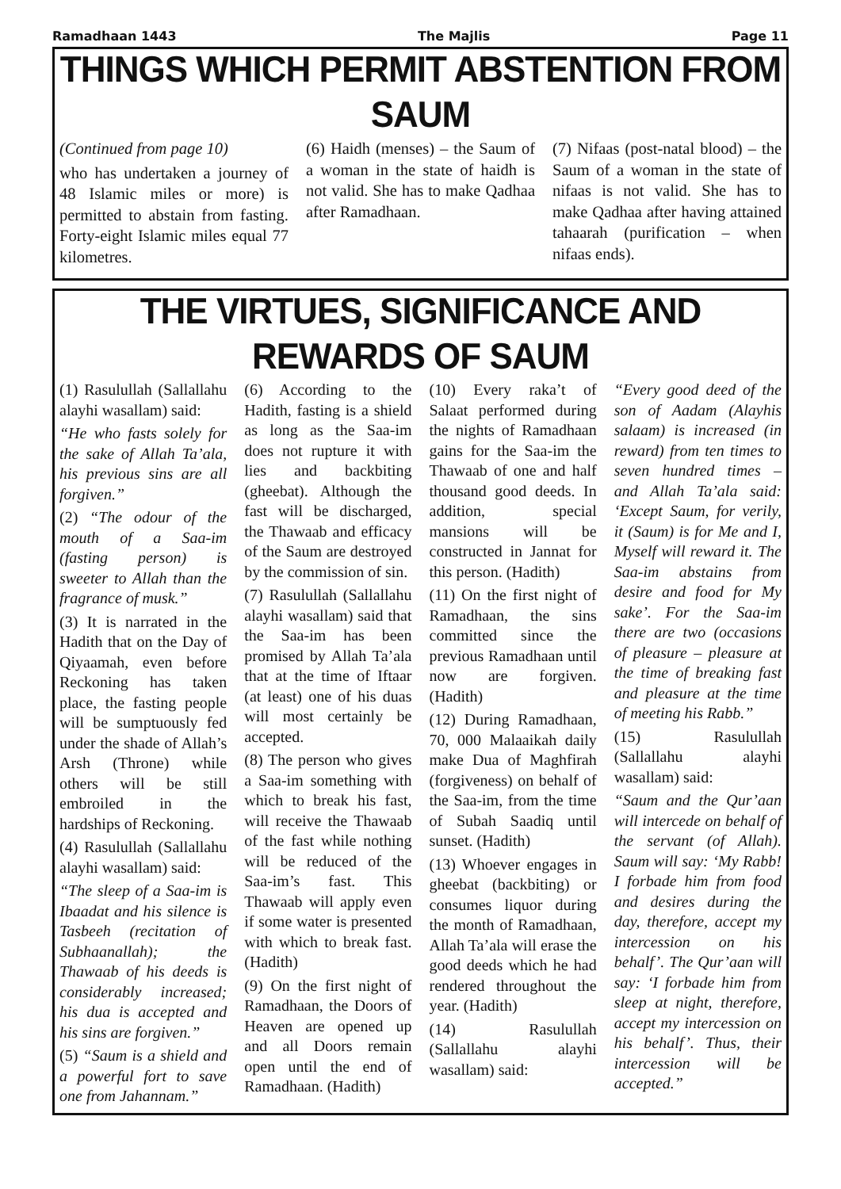Ramadhaan 1443 The Majlis Page 11
THINGS WHICH PERMIT ABSTENTION FROM SAUM
(Continued from page 10)
who has undertaken a journey of 48 Islamic miles or more) is permitted to abstain from fasting. Forty-eight Islamic miles equal 77 kilometres.
(6) Haidh (menses) – the Saum of a woman in the state of haidh is not valid. She has to make Qadhaa after Ramadhaan.
(7) Nifaas (post-natal blood) – the Saum of a woman in the state of nifaas is not valid. She has to make Qadhaa after having attained tahaarah (purification – when nifaas ends).
THE VIRTUES, SIGNIFICANCE AND REWARDS OF SAUM
(1) Rasulullah (Sallallahu alayhi wasallam) said:
“He who fasts solely for the sake of Allah Ta’ala, his previous sins are all forgiven.”
(2) “The odour of the mouth of a Saa-im (fasting person) is sweeter to Allah than the fragrance of musk.”
(3) It is narrated in the Hadith that on the Day of Qiyaamah, even before Reckoning has taken place, the fasting people will be sumptuously fed under the shade of Allah’s Arsh (Throne) while others will be still embroiled in the hardships of Reckoning.
(4) Rasulullah (Sallallahu alayhi wasallam) said:
“The sleep of a Saa-im is Ibaadat and his silence is Tasbeeh (recitation of Subhaanallah); the Thawaab of his deeds is considerably increased; his dua is accepted and his sins are forgiven.”
(5) “Saum is a shield and a powerful fort to save one from Jahannam.”
(6) According to the Hadith, fasting is a shield as long as the Saa-im does not rupture it with lies and backbiting (gheebat). Although the fast will be discharged, the Thawaab and efficacy of the Saum are destroyed by the commission of sin.
(7) Rasulullah (Sallallahu alayhi wasallam) said that the Saa-im has been promised by Allah Ta’ala that at the time of Iftaar (at least) one of his duas will most certainly be accepted.
(8) The person who gives a Saa-im something with which to break his fast, will receive the Thawaab of the fast while nothing will be reduced of the Saa-im’s fast. This Thawaab will apply even if some water is presented with which to break fast. (Hadith)
(9) On the first night of Ramadhaan, the Doors of Heaven are opened up and all Doors remain open until the end of Ramadhaan. (Hadith)
(10) Every raka’t of Salaat performed during the nights of Ramadhaan gains for the Saa-im the Thawaab of one and half thousand good deeds. In addition, special mansions will be constructed in Jannat for this person. (Hadith)
(11) On the first night of Ramadhaan, the sins committed since the previous Ramadhaan until now are forgiven. (Hadith)
(12) During Ramadhaan, 70, 000 Malaaikah daily make Dua of Maghfirah (forgiveness) on behalf of the Saa-im, from the time of Subah Saadiq until sunset. (Hadith)
(13) Whoever engages in gheebat (backbiting) or consumes liquor during the month of Ramadhaan, Allah Ta’ala will erase the good deeds which he had rendered throughout the year. (Hadith)
(14) Rasulullah (Sallallahu alayhi wasallam) said:
“Every good deed of the son of Aadam (Alayhis salaam) is increased (in reward) from ten times to seven hundred times – and Allah Ta’ala said: ‘Except Saum, for verily, it (Saum) is for Me and I, Myself will reward it. The Saa-im abstains from desire and food for My sake’. For the Saa-im there are two (occasions of pleasure – pleasure at the time of breaking fast and pleasure at the time of meeting his Rabb.”
(15) Rasulullah (Sallallahu alayhi wasallam) said:
“Saum and the Qur’aan will intercede on behalf of the servant (of Allah). Saum will say: ‘My Rabb! I forbade him from food and desires during the day, therefore, accept my intercession on his behalf’. The Qur’aan will say: ‘I forbade him from sleep at night, therefore, accept my intercession on his behalf’. Thus, their intercession will be accepted.”